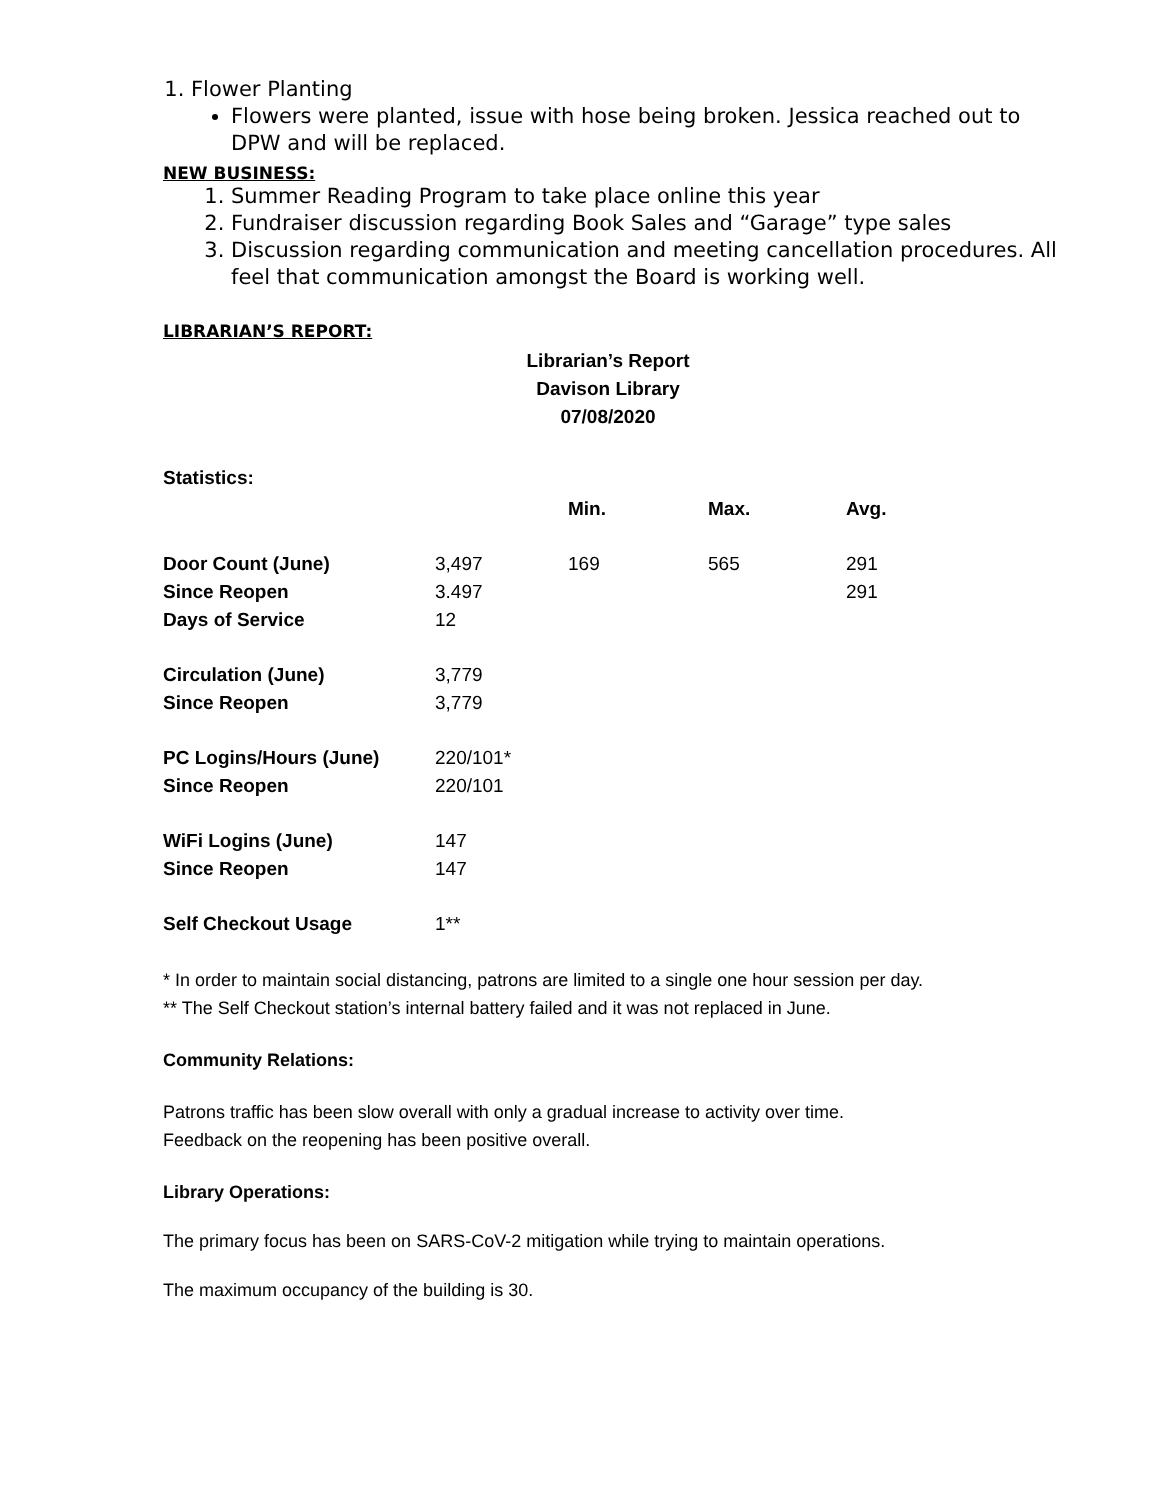1. Flower Planting
Flowers were planted, issue with hose being broken. Jessica reached out to DPW and will be replaced.
NEW BUSINESS:
1. Summer Reading Program to take place online this year
2. Fundraiser discussion regarding Book Sales and “Garage” type sales
3. Discussion regarding communication and meeting cancellation procedures. All feel that communication amongst the Board is working well.
LIBRARIAN’S REPORT:
Librarian’s Report
Davison Library
07/08/2020
Statistics:
| | | Min. | Max. | Avg. |
| --- | --- | --- | --- | --- |
| Door Count (June) | 3,497 | 169 | 565 | 291 |
| Since Reopen | 3.497 | | | 291 |
| Days of Service | 12 | | | |
| Circulation (June) | 3,779 | | | |
| Since Reopen | 3,779 | | | |
| PC Logins/Hours (June) | 220/101* | | | |
| Since Reopen | 220/101 | | | |
| WiFi Logins (June) | 147 | | | |
| Since Reopen | 147 | | | |
| Self Checkout Usage | 1** | | | |
* In order to maintain social distancing, patrons are limited to a single one hour session per day.
** The Self Checkout station’s internal battery failed and it was not replaced in June.
Community Relations:
Patrons traffic has been slow overall with only a gradual increase to activity over time.
Feedback on the reopening has been positive overall.
Library Operations:
The primary focus has been on SARS-CoV-2 mitigation while trying to maintain operations.
The maximum occupancy of the building is 30.